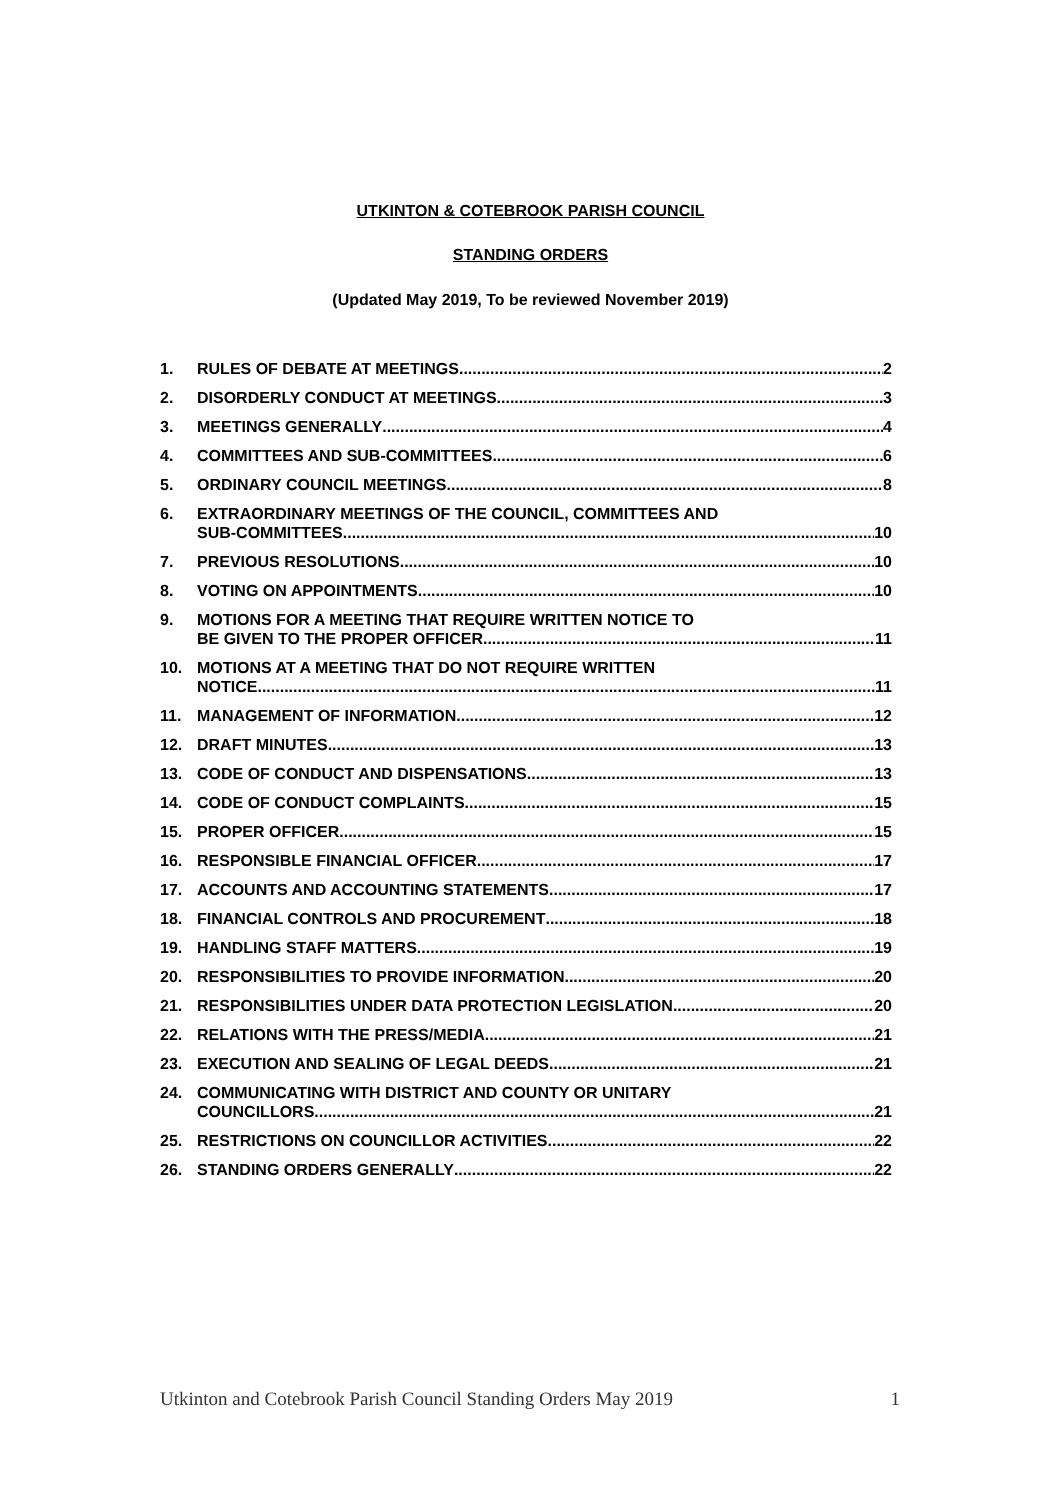UTKINTON & COTEBROOK PARISH COUNCIL
STANDING ORDERS
(Updated May 2019, To be reviewed November 2019)
1. RULES OF DEBATE AT MEETINGS 2
2. DISORDERLY CONDUCT AT MEETINGS 3
3. MEETINGS GENERALLY 4
4. COMMITTEES AND SUB-COMMITTEES 6
5. ORDINARY COUNCIL MEETINGS 8
6. EXTRAORDINARY MEETINGS OF THE COUNCIL, COMMITTEES AND
SUB-COMMITTEES 10
7. PREVIOUS RESOLUTIONS 10
8. VOTING ON APPOINTMENTS 10
9. MOTIONS FOR A MEETING THAT REQUIRE WRITTEN NOTICE TO
BE GIVEN TO THE PROPER OFFICER 11
10. MOTIONS AT A MEETING THAT DO NOT REQUIRE WRITTEN
NOTICE 11
11. MANAGEMENT OF INFORMATION 12
12. DRAFT MINUTES 13
13. CODE OF CONDUCT AND DISPENSATIONS 13
14. CODE OF CONDUCT COMPLAINTS 15
15. PROPER OFFICER 15
16. RESPONSIBLE FINANCIAL OFFICER 17
17. ACCOUNTS AND ACCOUNTING STATEMENTS 17
18. FINANCIAL CONTROLS AND PROCUREMENT 18
19. HANDLING STAFF MATTERS 19
20. RESPONSIBILITIES TO PROVIDE INFORMATION 20
21. RESPONSIBILITIES UNDER DATA PROTECTION LEGISLATION 20
22. RELATIONS WITH THE PRESS/MEDIA 21
23. EXECUTION AND SEALING OF LEGAL DEEDS 21
24. COMMUNICATING WITH DISTRICT AND COUNTY OR UNITARY
COUNCILLORS 21
25. RESTRICTIONS ON COUNCILLOR ACTIVITIES 22
26. STANDING ORDERS GENERALLY 22
Utkinton and Cotebrook Parish Council Standing Orders May 2019 1